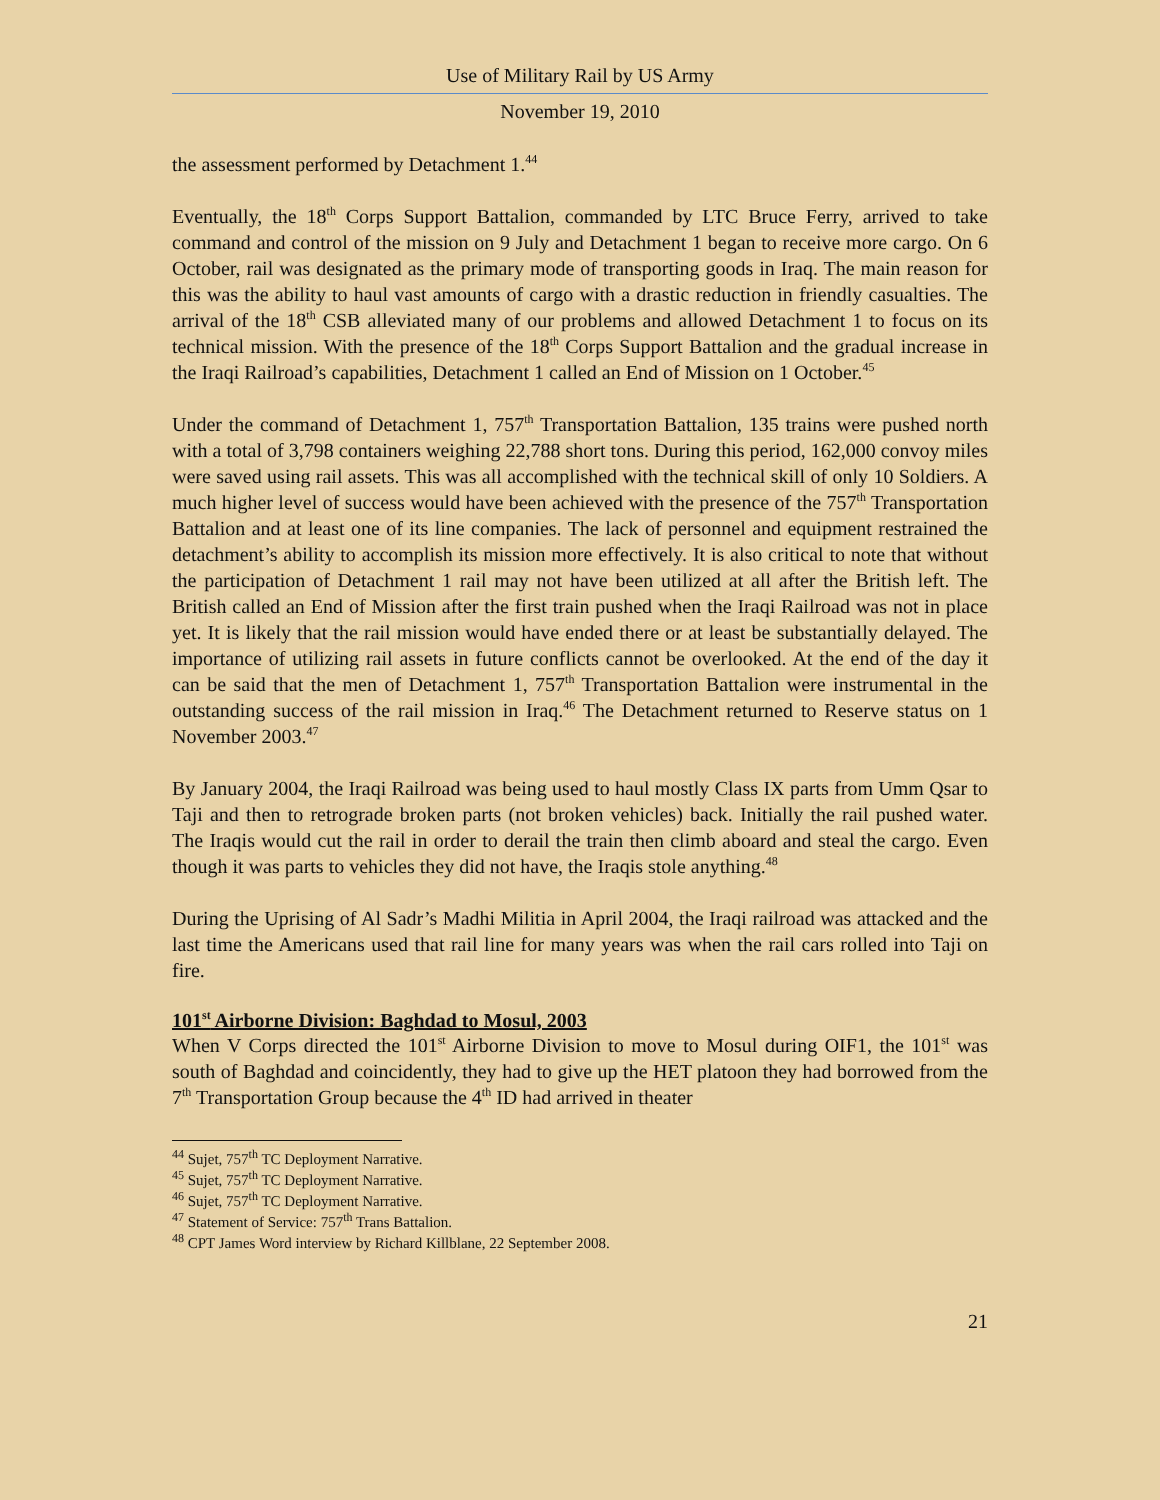Use of Military Rail by US Army
November 19, 2010
the assessment performed by Detachment 1.<sup>44</sup>
Eventually, the 18<sup>th</sup> Corps Support Battalion, commanded by LTC Bruce Ferry, arrived to take command and control of the mission on 9 July and Detachment 1 began to receive more cargo. On 6 October, rail was designated as the primary mode of transporting goods in Iraq. The main reason for this was the ability to haul vast amounts of cargo with a drastic reduction in friendly casualties. The arrival of the 18<sup>th</sup> CSB alleviated many of our problems and allowed Detachment 1 to focus on its technical mission. With the presence of the 18<sup>th</sup> Corps Support Battalion and the gradual increase in the Iraqi Railroad’s capabilities, Detachment 1 called an End of Mission on 1 October.<sup>45</sup>
Under the command of Detachment 1, 757<sup>th</sup> Transportation Battalion, 135 trains were pushed north with a total of 3,798 containers weighing 22,788 short tons. During this period, 162,000 convoy miles were saved using rail assets. This was all accomplished with the technical skill of only 10 Soldiers. A much higher level of success would have been achieved with the presence of the 757<sup>th</sup> Transportation Battalion and at least one of its line companies. The lack of personnel and equipment restrained the detachment’s ability to accomplish its mission more effectively. It is also critical to note that without the participation of Detachment 1 rail may not have been utilized at all after the British left. The British called an End of Mission after the first train pushed when the Iraqi Railroad was not in place yet. It is likely that the rail mission would have ended there or at least be substantially delayed. The importance of utilizing rail assets in future conflicts cannot be overlooked. At the end of the day it can be said that the men of Detachment 1, 757<sup>th</sup> Transportation Battalion were instrumental in the outstanding success of the rail mission in Iraq.<sup>46</sup> The Detachment returned to Reserve status on 1 November 2003.<sup>47</sup>
By January 2004, the Iraqi Railroad was being used to haul mostly Class IX parts from Umm Qsar to Taji and then to retrograde broken parts (not broken vehicles) back. Initially the rail pushed water. The Iraqis would cut the rail in order to derail the train then climb aboard and steal the cargo. Even though it was parts to vehicles they did not have, the Iraqis stole anything.<sup>48</sup>
During the Uprising of Al Sadr’s Madhi Militia in April 2004, the Iraqi railroad was attacked and the last time the Americans used that rail line for many years was when the rail cars rolled into Taji on fire.
101<sup>st</sup> Airborne Division: Baghdad to Mosul, 2003
When V Corps directed the 101<sup>st</sup> Airborne Division to move to Mosul during OIF1, the 101<sup>st</sup> was south of Baghdad and coincidently, they had to give up the HET platoon they had borrowed from the 7<sup>th</sup> Transportation Group because the 4<sup>th</sup> ID had arrived in theater
<sup>44</sup> Sujet, 757<sup>th</sup> TC Deployment Narrative.
<sup>45</sup> Sujet, 757<sup>th</sup> TC Deployment Narrative.
<sup>46</sup> Sujet, 757<sup>th</sup> TC Deployment Narrative.
<sup>47</sup> Statement of Service: 757<sup>th</sup> Trans Battalion.
<sup>48</sup> CPT James Word interview by Richard Killblane, 22 September 2008.
21